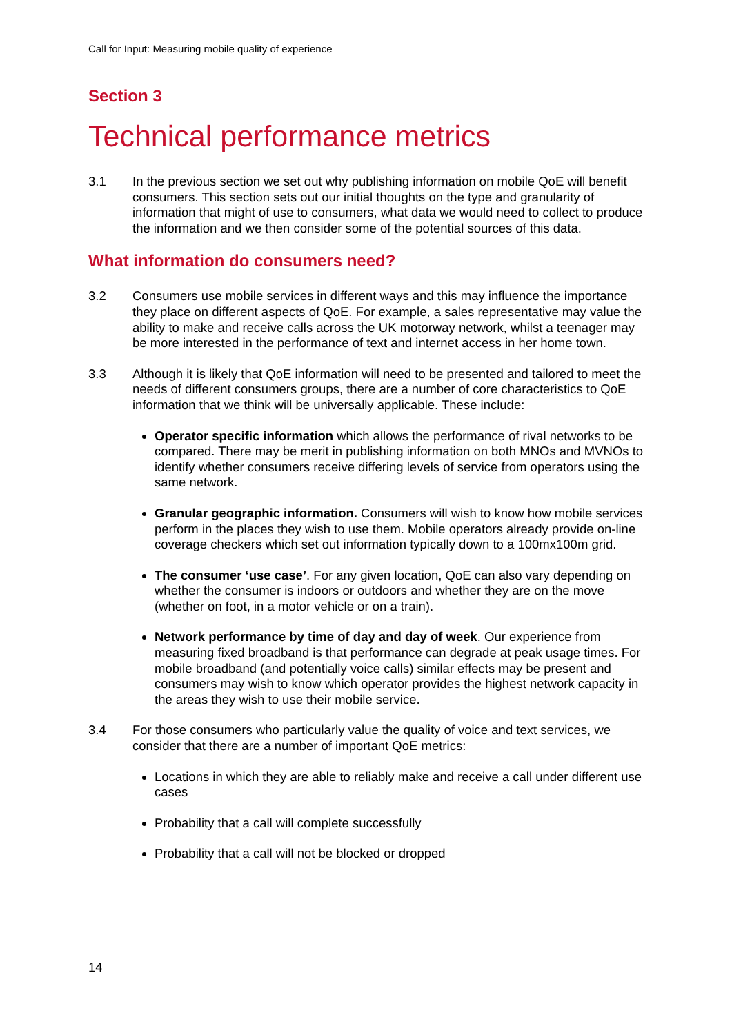Call for Input: Measuring mobile quality of experience
Section 3
Technical performance metrics
3.1 In the previous section we set out why publishing information on mobile QoE will benefit consumers. This section sets out our initial thoughts on the type and granularity of information that might of use to consumers, what data we would need to collect to produce the information and we then consider some of the potential sources of this data.
What information do consumers need?
3.2 Consumers use mobile services in different ways and this may influence the importance they place on different aspects of QoE. For example, a sales representative may value the ability to make and receive calls across the UK motorway network, whilst a teenager may be more interested in the performance of text and internet access in her home town.
3.3 Although it is likely that QoE information will need to be presented and tailored to meet the needs of different consumers groups, there are a number of core characteristics to QoE information that we think will be universally applicable. These include:
Operator specific information which allows the performance of rival networks to be compared. There may be merit in publishing information on both MNOs and MVNOs to identify whether consumers receive differing levels of service from operators using the same network.
Granular geographic information. Consumers will wish to know how mobile services perform in the places they wish to use them. Mobile operators already provide on-line coverage checkers which set out information typically down to a 100mx100m grid.
The consumer ‘use case’. For any given location, QoE can also vary depending on whether the consumer is indoors or outdoors and whether they are on the move (whether on foot, in a motor vehicle or on a train).
Network performance by time of day and day of week. Our experience from measuring fixed broadband is that performance can degrade at peak usage times. For mobile broadband (and potentially voice calls) similar effects may be present and consumers may wish to know which operator provides the highest network capacity in the areas they wish to use their mobile service.
3.4 For those consumers who particularly value the quality of voice and text services, we consider that there are a number of important QoE metrics:
Locations in which they are able to reliably make and receive a call under different use cases
Probability that a call will complete successfully
Probability that a call will not be blocked or dropped
14